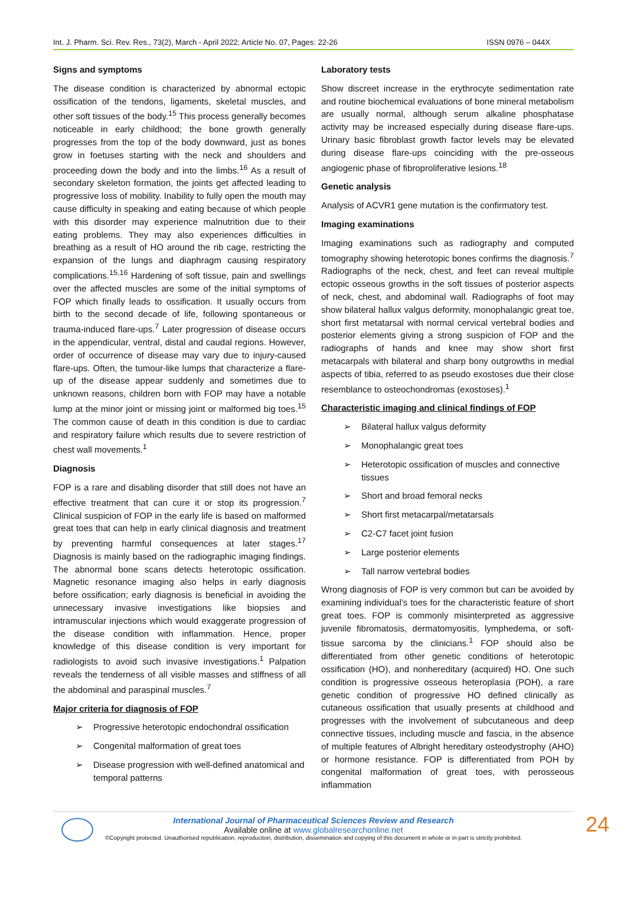Int. J. Pharm. Sci. Rev. Res., 73(2), March - April 2022; Article No. 07, Pages: 22-26 ISSN 0976 – 044X
Signs and symptoms
The disease condition is characterized by abnormal ectopic ossification of the tendons, ligaments, skeletal muscles, and other soft tissues of the body.<sup>15</sup> This process generally becomes noticeable in early childhood; the bone growth generally progresses from the top of the body downward, just as bones grow in foetuses starting with the neck and shoulders and proceeding down the body and into the limbs.<sup>16</sup> As a result of secondary skeleton formation, the joints get affected leading to progressive loss of mobility. Inability to fully open the mouth may cause difficulty in speaking and eating because of which people with this disorder may experience malnutrition due to their eating problems. They may also experiences difficulties in breathing as a result of HO around the rib cage, restricting the expansion of the lungs and diaphragm causing respiratory complications.<sup>15,16</sup> Hardening of soft tissue, pain and swellings over the affected muscles are some of the initial symptoms of FOP which finally leads to ossification. It usually occurs from birth to the second decade of life, following spontaneous or trauma-induced flare-ups.<sup>7</sup> Later progression of disease occurs in the appendicular, ventral, distal and caudal regions. However, order of occurrence of disease may vary due to injury-caused flare-ups. Often, the tumour-like lumps that characterize a flare-up of the disease appear suddenly and sometimes due to unknown reasons, children born with FOP may have a notable lump at the minor joint or missing joint or malformed big toes.<sup>15</sup> The common cause of death in this condition is due to cardiac and respiratory failure which results due to severe restriction of chest wall movements.<sup>1</sup>
Diagnosis
FOP is a rare and disabling disorder that still does not have an effective treatment that can cure it or stop its progression.<sup>7</sup> Clinical suspicion of FOP in the early life is based on malformed great toes that can help in early clinical diagnosis and treatment by preventing harmful consequences at later stages.<sup>17</sup> Diagnosis is mainly based on the radiographic imaging findings. The abnormal bone scans detects heterotopic ossification. Magnetic resonance imaging also helps in early diagnosis before ossification; early diagnosis is beneficial in avoiding the unnecessary invasive investigations like biopsies and intramuscular injections which would exaggerate progression of the disease condition with inflammation. Hence, proper knowledge of this disease condition is very important for radiologists to avoid such invasive investigations.<sup>1</sup> Palpation reveals the tenderness of all visible masses and stiffness of all the abdominal and paraspinal muscles.<sup>7</sup>
Major criteria for diagnosis of FOP
➢ Progressive heterotopic endochondral ossification
➢ Congenital malformation of great toes
➢ Disease progression with well-defined anatomical and temporal patterns
Laboratory tests
Show discreet increase in the erythrocyte sedimentation rate and routine biochemical evaluations of bone mineral metabolism are usually normal, although serum alkaline phosphatase activity may be increased especially during disease flare-ups. Urinary basic fibroblast growth factor levels may be elevated during disease flare-ups coinciding with the pre-osseous angiogenic phase of fibroproliferative lesions.<sup>18</sup>
Genetic analysis
Analysis of ACVR1 gene mutation is the confirmatory test.
Imaging examinations
Imaging examinations such as radiography and computed tomography showing heterotopic bones confirms the diagnosis.<sup>7</sup> Radiographs of the neck, chest, and feet can reveal multiple ectopic osseous growths in the soft tissues of posterior aspects of neck, chest, and abdominal wall. Radiographs of foot may show bilateral hallux valgus deformity, monophalangic great toe, short first metatarsal with normal cervical vertebral bodies and posterior elements giving a strong suspicion of FOP and the radiographs of hands and knee may show short first metacarpals with bilateral and sharp bony outgrowths in medial aspects of tibia, referred to as pseudo exostoses due their close resemblance to osteochondromas (exostoses).<sup>1</sup>
Characteristic imaging and clinical findings of FOP
➢ Bilateral hallux valgus deformity
➢ Monophalangic great toes
➢ Heterotopic ossification of muscles and connective tissues
➢ Short and broad femoral necks
➢ Short first metacarpal/metatarsals
➢ C2-C7 facet joint fusion
➢ Large posterior elements
➢ Tall narrow vertebral bodies
Wrong diagnosis of FOP is very common but can be avoided by examining individual’s toes for the characteristic feature of short great toes. FOP is commonly misinterpreted as aggressive juvenile fibromatosis, dermatomyositis, lymphedema, or soft-tissue sarcoma by the clinicians.<sup>1</sup> FOP should also be differentiated from other genetic conditions of heterotopic ossification (HO), and nonhereditary (acquired) HO. One such condition is progressive osseous heteroplasia (POH), a rare genetic condition of progressive HO defined clinically as cutaneous ossification that usually presents at childhood and progresses with the involvement of subcutaneous and deep connective tissues, including muscle and fascia, in the absence of multiple features of Albright hereditary osteodystrophy (AHO) or hormone resistance. FOP is differentiated from POH by congenital malformation of great toes, with perosseous inflammation
International Journal of Pharmaceutical Sciences Review and Research
Available online at www.globalresearchonline.net
©Copyright protected. Unauthorised republication, reproduction, distribution, dissemination and copying of this document in whole or in part is strictly prohibited.
24